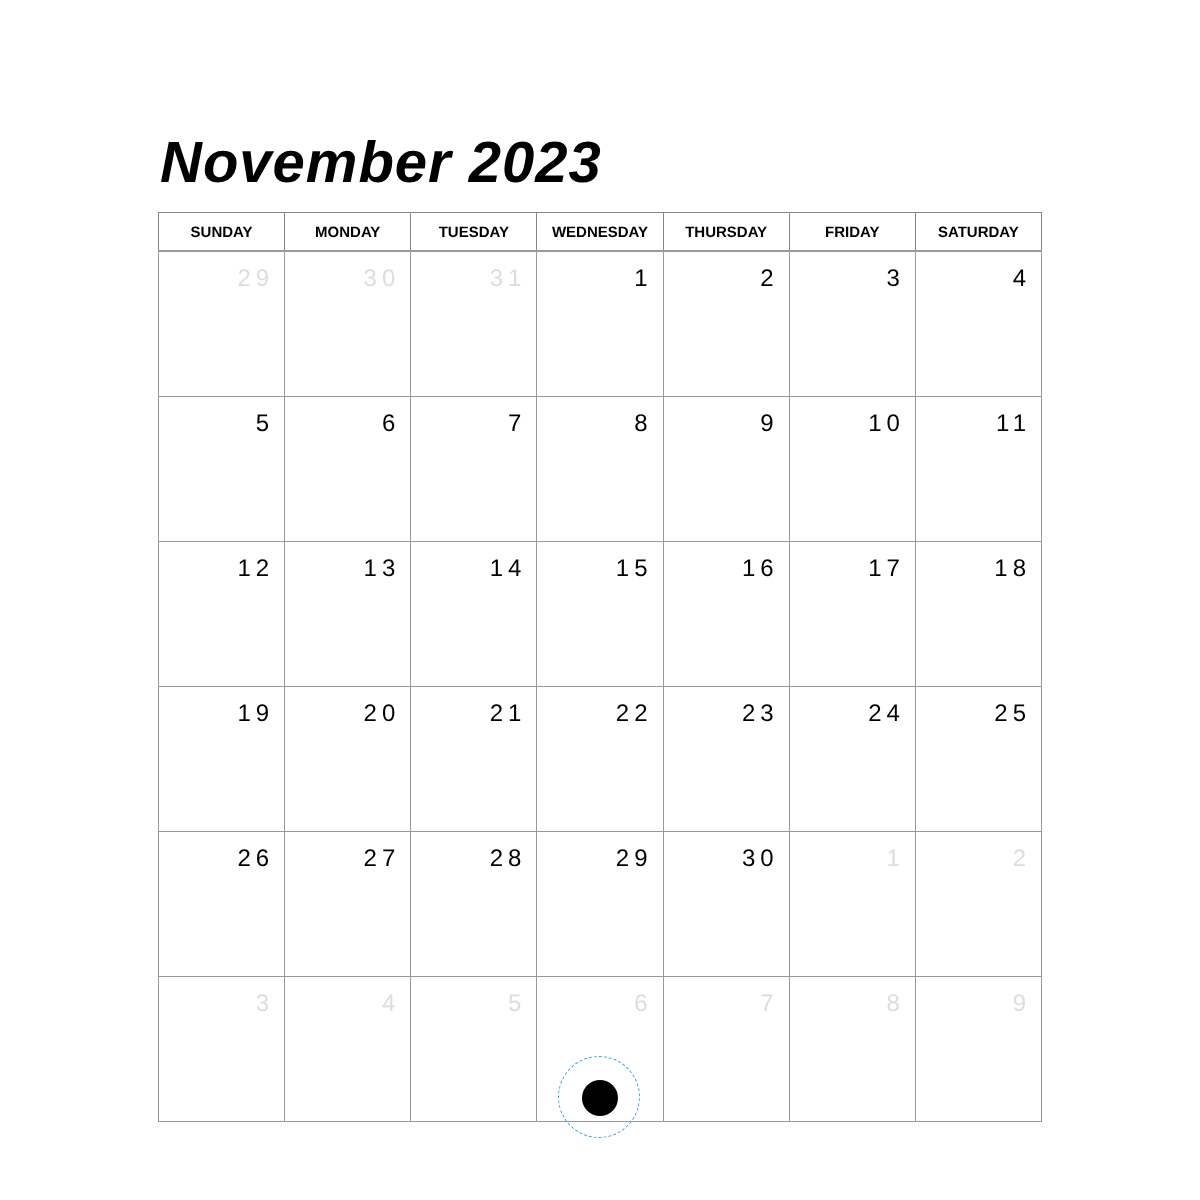November 2023
| SUNDAY | MONDAY | TUESDAY | WEDNESDAY | THURSDAY | FRIDAY | SATURDAY |
| --- | --- | --- | --- | --- | --- | --- |
| 29 | 30 | 31 | 1 | 2 | 3 | 4 |
| 5 | 6 | 7 | 8 | 9 | 10 | 11 |
| 12 | 13 | 14 | 15 | 16 | 17 | 18 |
| 19 | 20 | 21 | 22 | 23 | 24 | 25 |
| 26 | 27 | 28 | 29 | 30 | 1 | 2 |
| 3 | 4 | 5 | 6 | 7 | 8 | 9 |